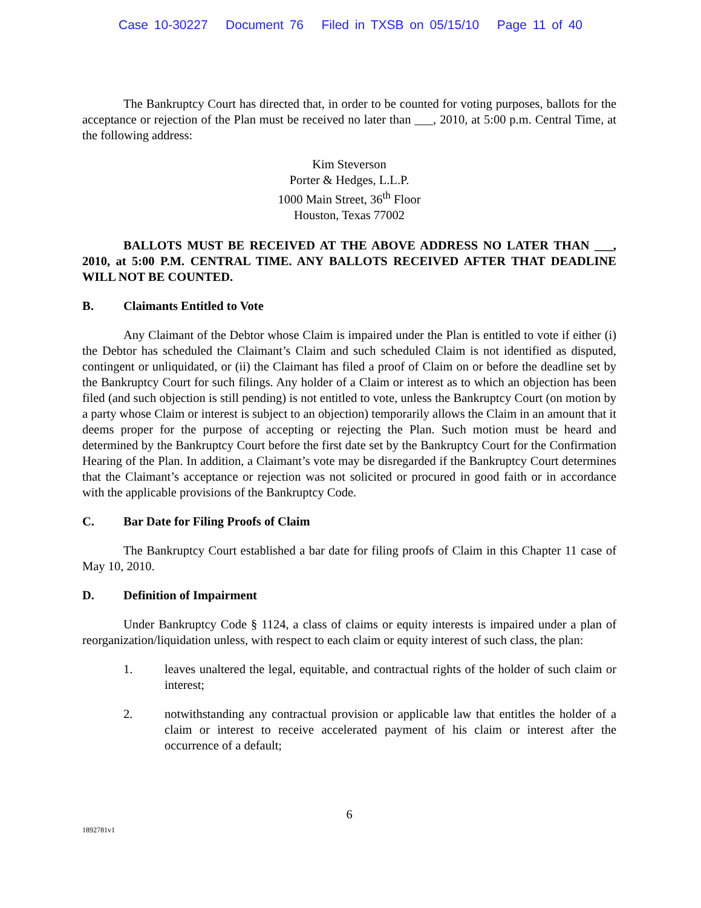Case 10-30227 Document 76 Filed in TXSB on 05/15/10 Page 11 of 40
The Bankruptcy Court has directed that, in order to be counted for voting purposes, ballots for the acceptance or rejection of the Plan must be received no later than ___, 2010, at 5:00 p.m. Central Time, at the following address:
Kim Steverson
Porter & Hedges, L.L.P.
1000 Main Street, 36<sup>th</sup> Floor
Houston, Texas 77002
BALLOTS MUST BE RECEIVED AT THE ABOVE ADDRESS NO LATER THAN ___, 2010, at 5:00 P.M. CENTRAL TIME. ANY BALLOTS RECEIVED AFTER THAT DEADLINE WILL NOT BE COUNTED.
B. Claimants Entitled to Vote
Any Claimant of the Debtor whose Claim is impaired under the Plan is entitled to vote if either (i) the Debtor has scheduled the Claimant’s Claim and such scheduled Claim is not identified as disputed, contingent or unliquidated, or (ii) the Claimant has filed a proof of Claim on or before the deadline set by the Bankruptcy Court for such filings. Any holder of a Claim or interest as to which an objection has been filed (and such objection is still pending) is not entitled to vote, unless the Bankruptcy Court (on motion by a party whose Claim or interest is subject to an objection) temporarily allows the Claim in an amount that it deems proper for the purpose of accepting or rejecting the Plan. Such motion must be heard and determined by the Bankruptcy Court before the first date set by the Bankruptcy Court for the Confirmation Hearing of the Plan. In addition, a Claimant’s vote may be disregarded if the Bankruptcy Court determines that the Claimant’s acceptance or rejection was not solicited or procured in good faith or in accordance with the applicable provisions of the Bankruptcy Code.
C. Bar Date for Filing Proofs of Claim
The Bankruptcy Court established a bar date for filing proofs of Claim in this Chapter 11 case of May 10, 2010.
D. Definition of Impairment
Under Bankruptcy Code § 1124, a class of claims or equity interests is impaired under a plan of reorganization/liquidation unless, with respect to each claim or equity interest of such class, the plan:
1. leaves unaltered the legal, equitable, and contractual rights of the holder of such claim or interest;
2. notwithstanding any contractual provision or applicable law that entitles the holder of a claim or interest to receive accelerated payment of his claim or interest after the occurrence of a default;
6
1892781v1